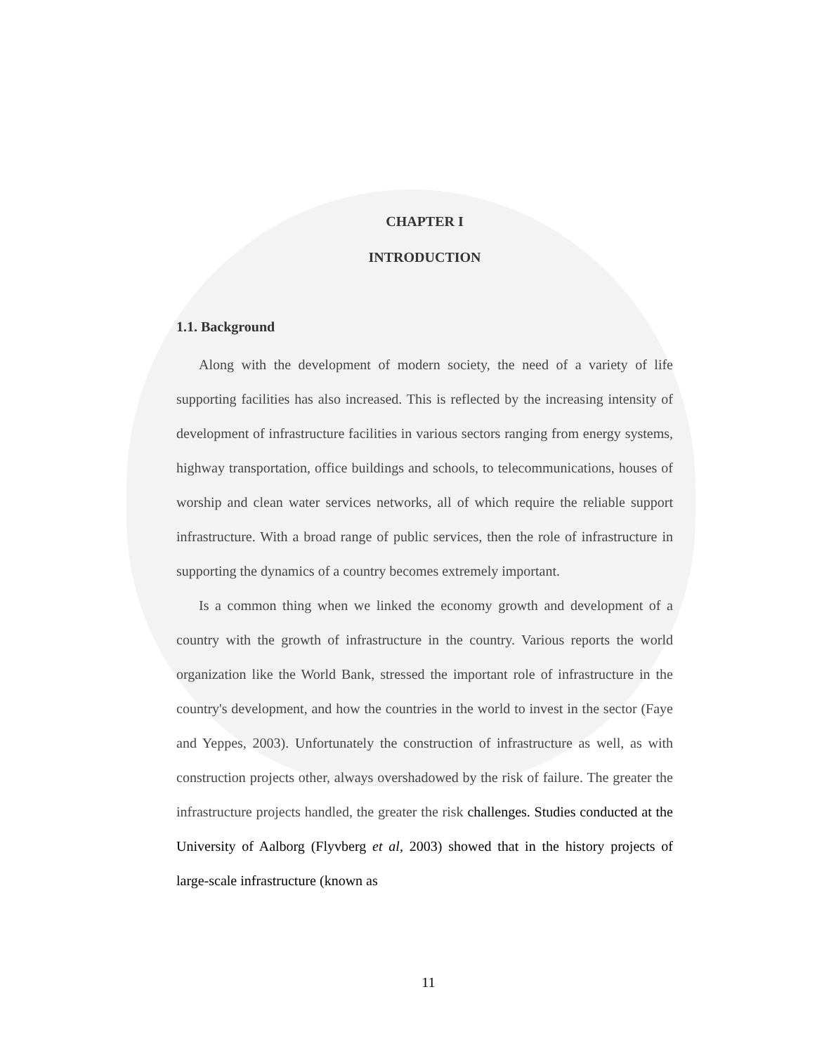CHAPTER I
INTRODUCTION
1.1. Background
Along with the development of modern society, the need of a variety of life supporting facilities has also increased. This is reflected by the increasing intensity of development of infrastructure facilities in various sectors ranging from energy systems, highway transportation, office buildings and schools, to telecommunications, houses of worship and clean water services networks, all of which require the reliable support infrastructure. With a broad range of public services, then the role of infrastructure in supporting the dynamics of a country becomes extremely important.
Is a common thing when we linked the economy growth and development of a country with the growth of infrastructure in the country. Various reports the world organization like the World Bank, stressed the important role of infrastructure in the country's development, and how the countries in the world to invest in the sector (Faye and Yeppes, 2003). Unfortunately the construction of infrastructure as well, as with construction projects other, always overshadowed by the risk of failure. The greater the infrastructure projects handled, the greater the risk challenges. Studies conducted at the University of Aalborg (Flyvberg et al, 2003) showed that in the history projects of large-scale infrastructure (known as
11